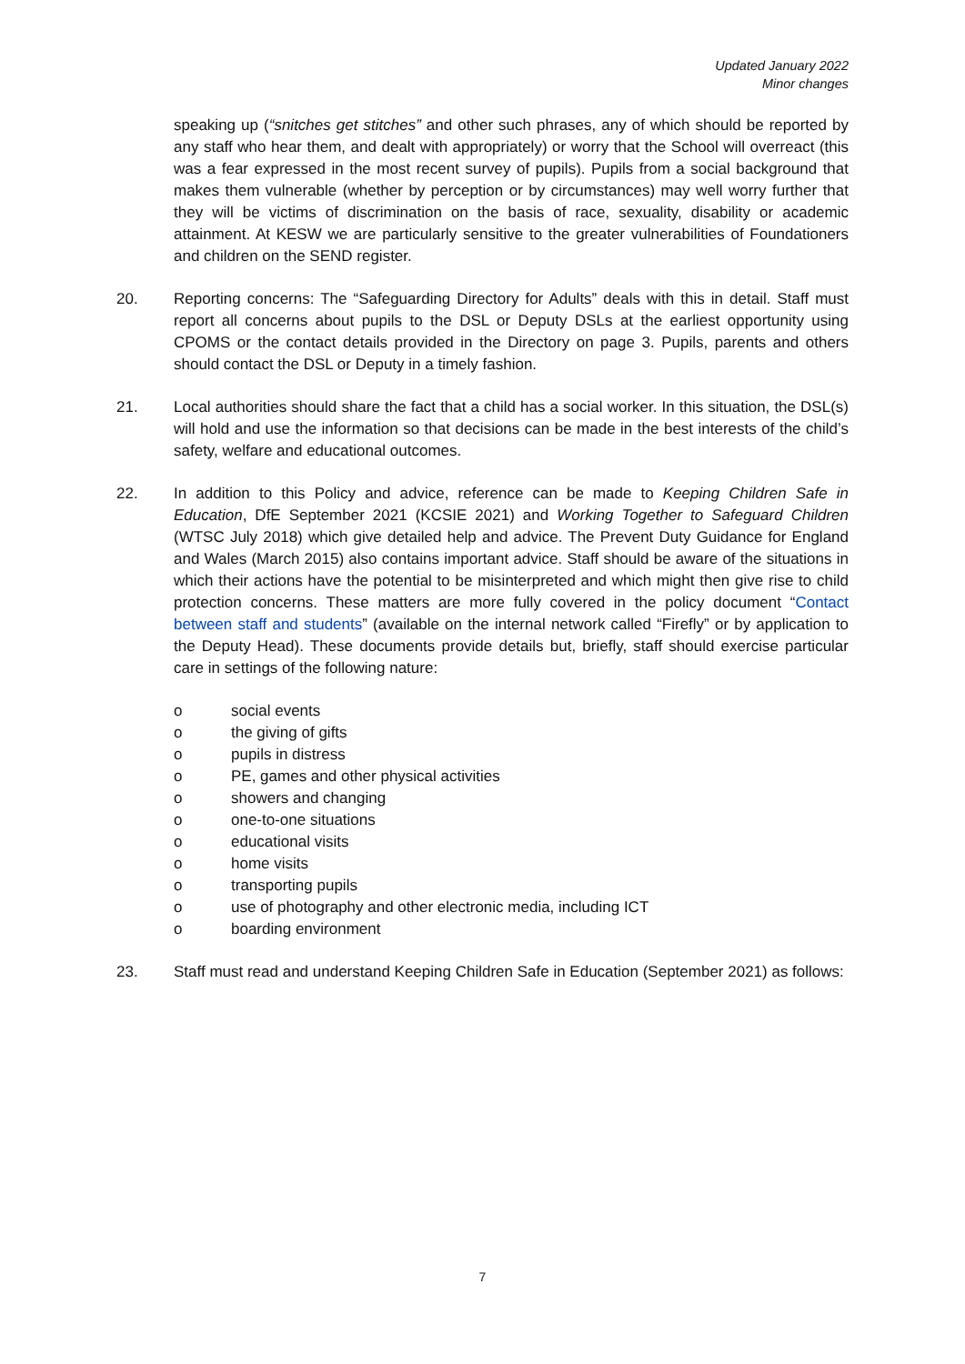Updated January 2022
Minor changes
speaking up (“snitches get stitches” and other such phrases, any of which should be reported by any staff who hear them, and dealt with appropriately) or worry that the School will overreact (this was a fear expressed in the most recent survey of pupils). Pupils from a social background that makes them vulnerable (whether by perception or by circumstances) may well worry further that they will be victims of discrimination on the basis of race, sexuality, disability or academic attainment. At KESW we are particularly sensitive to the greater vulnerabilities of Foundationers and children on the SEND register.
20. Reporting concerns: The “Safeguarding Directory for Adults” deals with this in detail. Staff must report all concerns about pupils to the DSL or Deputy DSLs at the earliest opportunity using CPOMS or the contact details provided in the Directory on page 3. Pupils, parents and others should contact the DSL or Deputy in a timely fashion.
21. Local authorities should share the fact that a child has a social worker. In this situation, the DSL(s) will hold and use the information so that decisions can be made in the best interests of the child’s safety, welfare and educational outcomes.
22. In addition to this Policy and advice, reference can be made to Keeping Children Safe in Education, DfE September 2021 (KCSIE 2021) and Working Together to Safeguard Children (WTSC July 2018) which give detailed help and advice. The Prevent Duty Guidance for England and Wales (March 2015) also contains important advice. Staff should be aware of the situations in which their actions have the potential to be misinterpreted and which might then give rise to child protection concerns. These matters are more fully covered in the policy document “Contact between staff and students” (available on the internal network called “Firefly” or by application to the Deputy Head). These documents provide details but, briefly, staff should exercise particular care in settings of the following nature:
o social events
o the giving of gifts
o pupils in distress
o PE, games and other physical activities
o showers and changing
o one-to-one situations
o educational visits
o home visits
o transporting pupils
o use of photography and other electronic media, including ICT
o boarding environment
23. Staff must read and understand Keeping Children Safe in Education (September 2021) as follows:
7